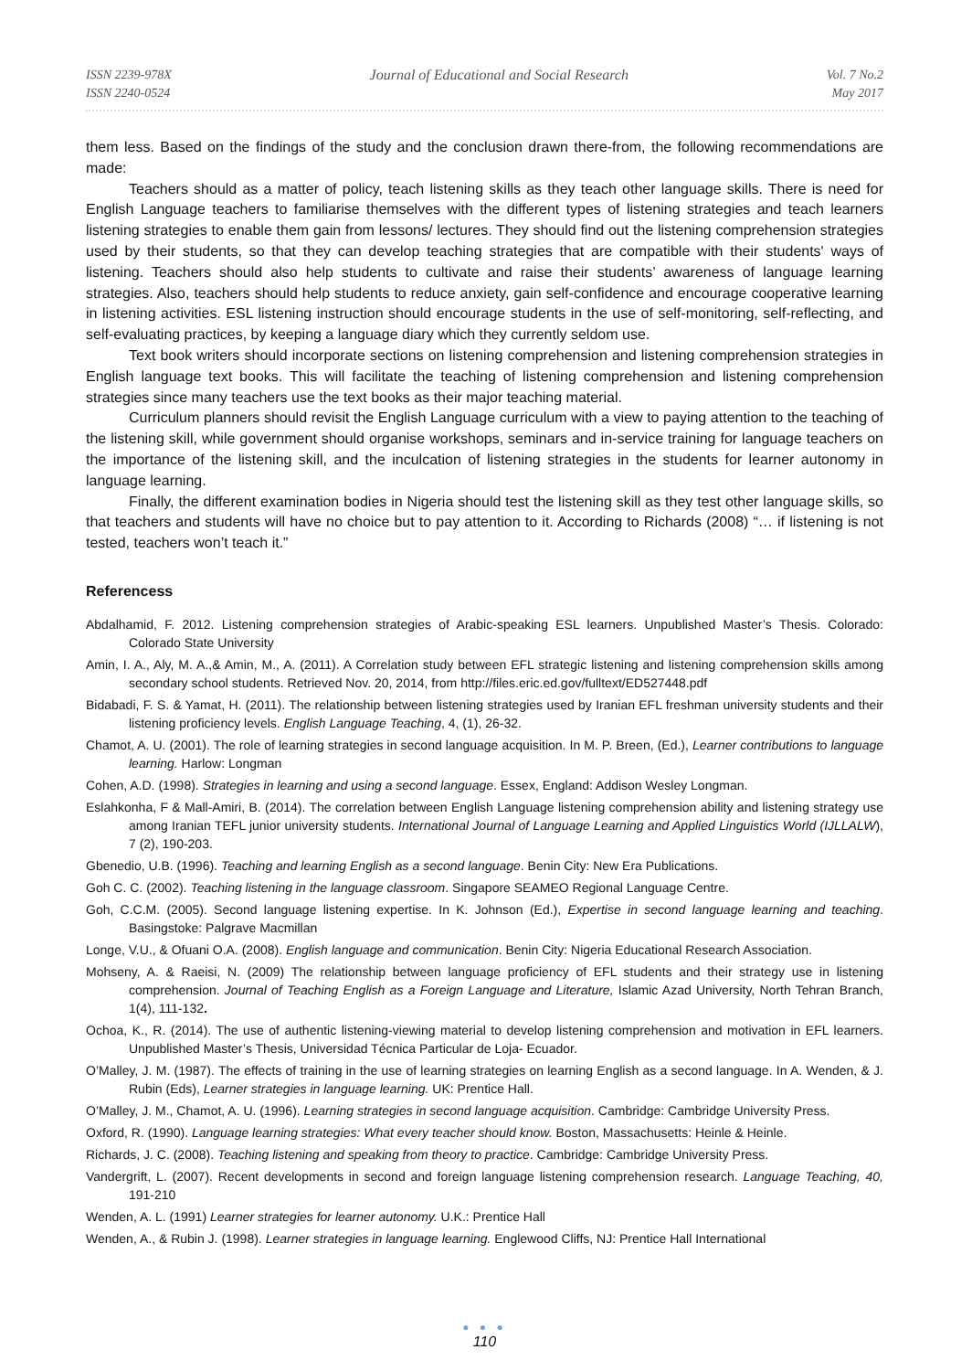ISSN 2239-978X
ISSN 2240-0524
Journal of Educational and Social Research
Vol. 7 No.2
May 2017
them less. Based on the findings of the study and the conclusion drawn there-from, the following recommendations are made:
Teachers should as a matter of policy, teach listening skills as they teach other language skills. There is need for English Language teachers to familiarise themselves with the different types of listening strategies and teach learners listening strategies to enable them gain from lessons/ lectures. They should find out the listening comprehension strategies used by their students, so that they can develop teaching strategies that are compatible with their students' ways of listening. Teachers should also help students to cultivate and raise their students’ awareness of language learning strategies. Also, teachers should help students to reduce anxiety, gain self-confidence and encourage cooperative learning in listening activities. ESL listening instruction should encourage students in the use of self-monitoring, self-reflecting, and self-evaluating practices, by keeping a language diary which they currently seldom use.
Text book writers should incorporate sections on listening comprehension and listening comprehension strategies in English language text books. This will facilitate the teaching of listening comprehension and listening comprehension strategies since many teachers use the text books as their major teaching material.
Curriculum planners should revisit the English Language curriculum with a view to paying attention to the teaching of the listening skill, while government should organise workshops, seminars and in-service training for language teachers on the importance of the listening skill, and the inculcation of listening strategies in the students for learner autonomy in language learning.
Finally, the different examination bodies in Nigeria should test the listening skill as they test other language skills, so that teachers and students will have no choice but to pay attention to it. According to Richards (2008) “… if listening is not tested, teachers won’t teach it.”
Referencess
Abdalhamid, F. 2012. Listening comprehension strategies of Arabic-speaking ESL learners. Unpublished Master’s Thesis. Colorado: Colorado State University
Amin, I. A., Aly, M. A.,& Amin, M., A. (2011). A Correlation study between EFL strategic listening and listening comprehension skills among secondary school students. Retrieved Nov. 20, 2014, from http://files.eric.ed.gov/fulltext/ED527448.pdf
Bidabadi, F. S. & Yamat, H. (2011). The relationship between listening strategies used by Iranian EFL freshman university students and their listening proficiency levels. English Language Teaching, 4, (1), 26-32.
Chamot, A. U. (2001). The role of learning strategies in second language acquisition. In M. P. Breen, (Ed.), Learner contributions to language learning. Harlow: Longman
Cohen, A.D. (1998). Strategies in learning and using a second language. Essex, England: Addison Wesley Longman.
Eslahkonha, F & Mall-Amiri, B. (2014). The correlation between English Language listening comprehension ability and listening strategy use among Iranian TEFL junior university students. International Journal of Language Learning and Applied Linguistics World (IJLLALW), 7 (2), 190-203.
Gbenedio, U.B. (1996). Teaching and learning English as a second language. Benin City: New Era Publications.
Goh C. C. (2002). Teaching listening in the language classroom. Singapore SEAMEO Regional Language Centre.
Goh, C.C.M. (2005). Second language listening expertise. In K. Johnson (Ed.), Expertise in second language learning and teaching. Basingstoke: Palgrave Macmillan
Longe, V.U., & Ofuani O.A. (2008). English language and communication. Benin City: Nigeria Educational Research Association.
Mohseny, A. & Raeisi, N. (2009) The relationship between language proficiency of EFL students and their strategy use in listening comprehension. Journal of Teaching English as a Foreign Language and Literature, Islamic Azad University, North Tehran Branch, 1(4), 111-132.
Ochoa, K., R. (2014). The use of authentic listening-viewing material to develop listening comprehension and motivation in EFL learners. Unpublished Master’s Thesis, Universidad Técnica Particular de Loja- Ecuador.
O’Malley, J. M. (1987). The effects of training in the use of learning strategies on learning English as a second language. In A. Wenden, & J. Rubin (Eds), Learner strategies in language learning. UK: Prentice Hall.
O’Malley, J. M., Chamot, A. U. (1996). Learning strategies in second language acquisition. Cambridge: Cambridge University Press.
Oxford, R. (1990). Language learning strategies: What every teacher should know. Boston, Massachusetts: Heinle & Heinle.
Richards, J. C. (2008). Teaching listening and speaking from theory to practice. Cambridge: Cambridge University Press.
Vandergrift, L. (2007). Recent developments in second and foreign language listening comprehension research. Language Teaching, 40, 191-210
Wenden, A. L. (1991) Learner strategies for learner autonomy. U.K.: Prentice Hall
Wenden, A., & Rubin J. (1998). Learner strategies in language learning. Englewood Cliffs, NJ: Prentice Hall International
● ● ●
110